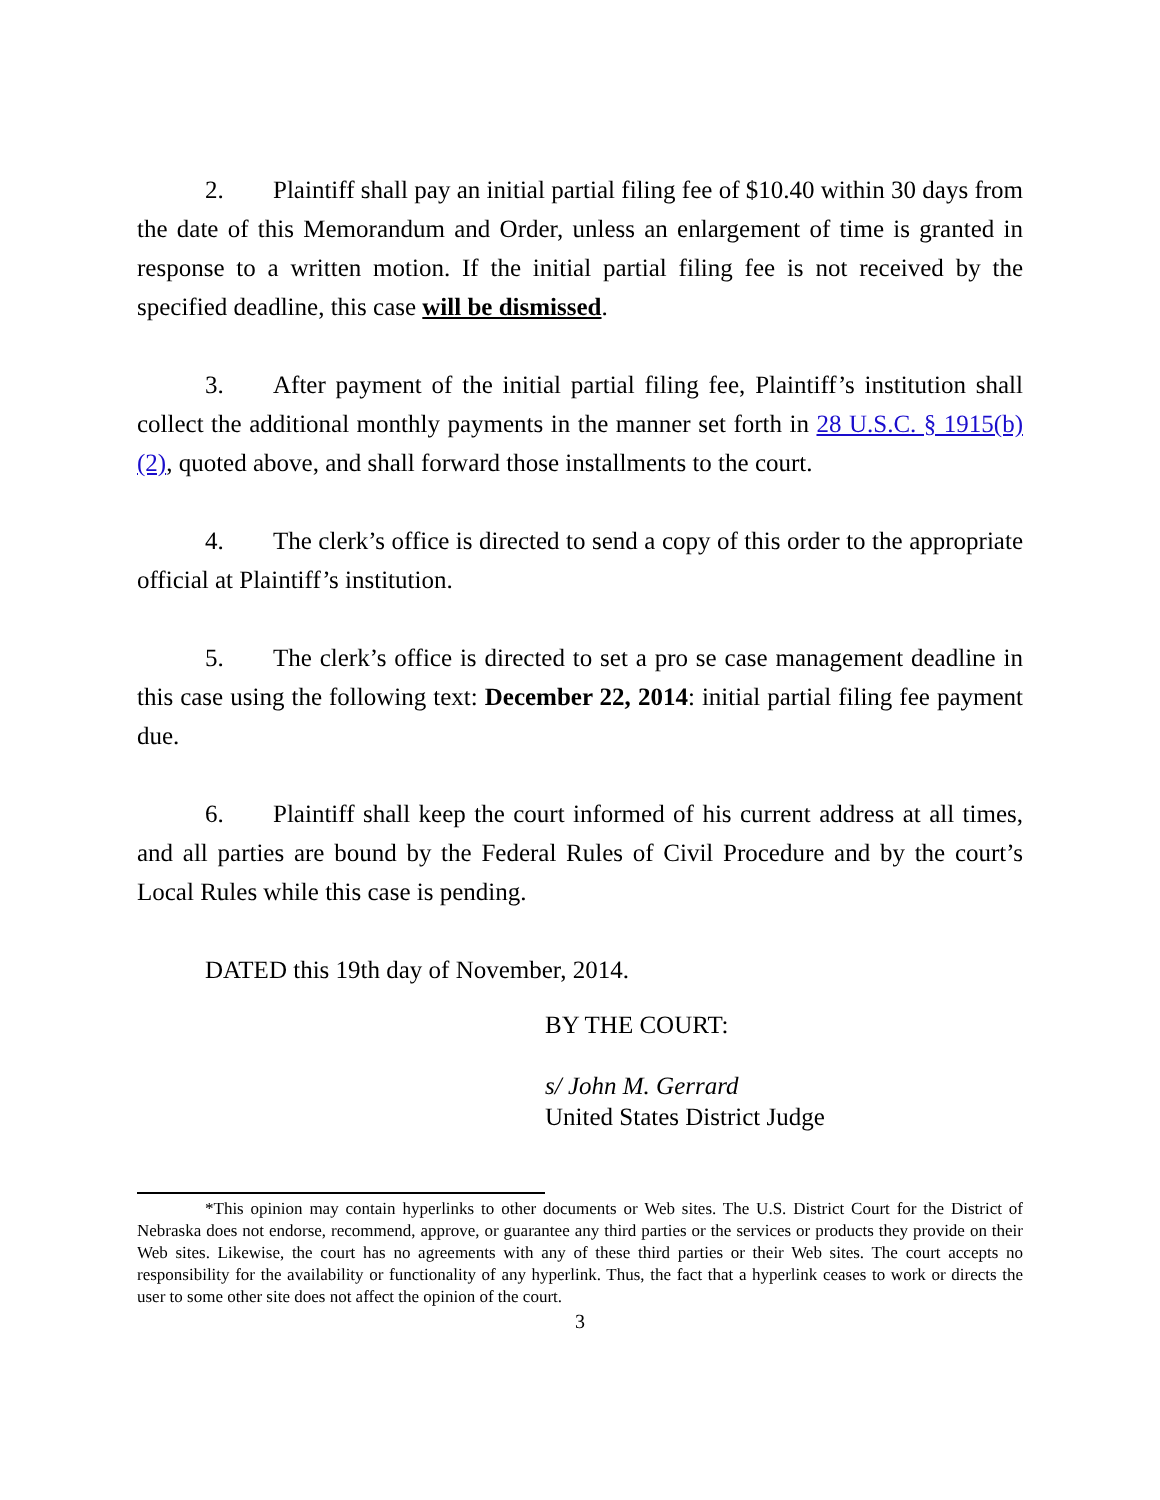2. Plaintiff shall pay an initial partial filing fee of $10.40 within 30 days from the date of this Memorandum and Order, unless an enlargement of time is granted in response to a written motion. If the initial partial filing fee is not received by the specified deadline, this case will be dismissed.
3. After payment of the initial partial filing fee, Plaintiff’s institution shall collect the additional monthly payments in the manner set forth in 28 U.S.C. § 1915(b)(2), quoted above, and shall forward those installments to the court.
4. The clerk’s office is directed to send a copy of this order to the appropriate official at Plaintiff’s institution.
5. The clerk’s office is directed to set a pro se case management deadline in this case using the following text: December 22, 2014: initial partial filing fee payment due.
6. Plaintiff shall keep the court informed of his current address at all times, and all parties are bound by the Federal Rules of Civil Procedure and by the court’s Local Rules while this case is pending.
DATED this 19th day of November, 2014.
BY THE COURT:
s/ John M. Gerrard
United States District Judge
*This opinion may contain hyperlinks to other documents or Web sites. The U.S. District Court for the District of Nebraska does not endorse, recommend, approve, or guarantee any third parties or the services or products they provide on their Web sites. Likewise, the court has no agreements with any of these third parties or their Web sites. The court accepts no responsibility for the availability or functionality of any hyperlink. Thus, the fact that a hyperlink ceases to work or directs the user to some other site does not affect the opinion of the court.
3